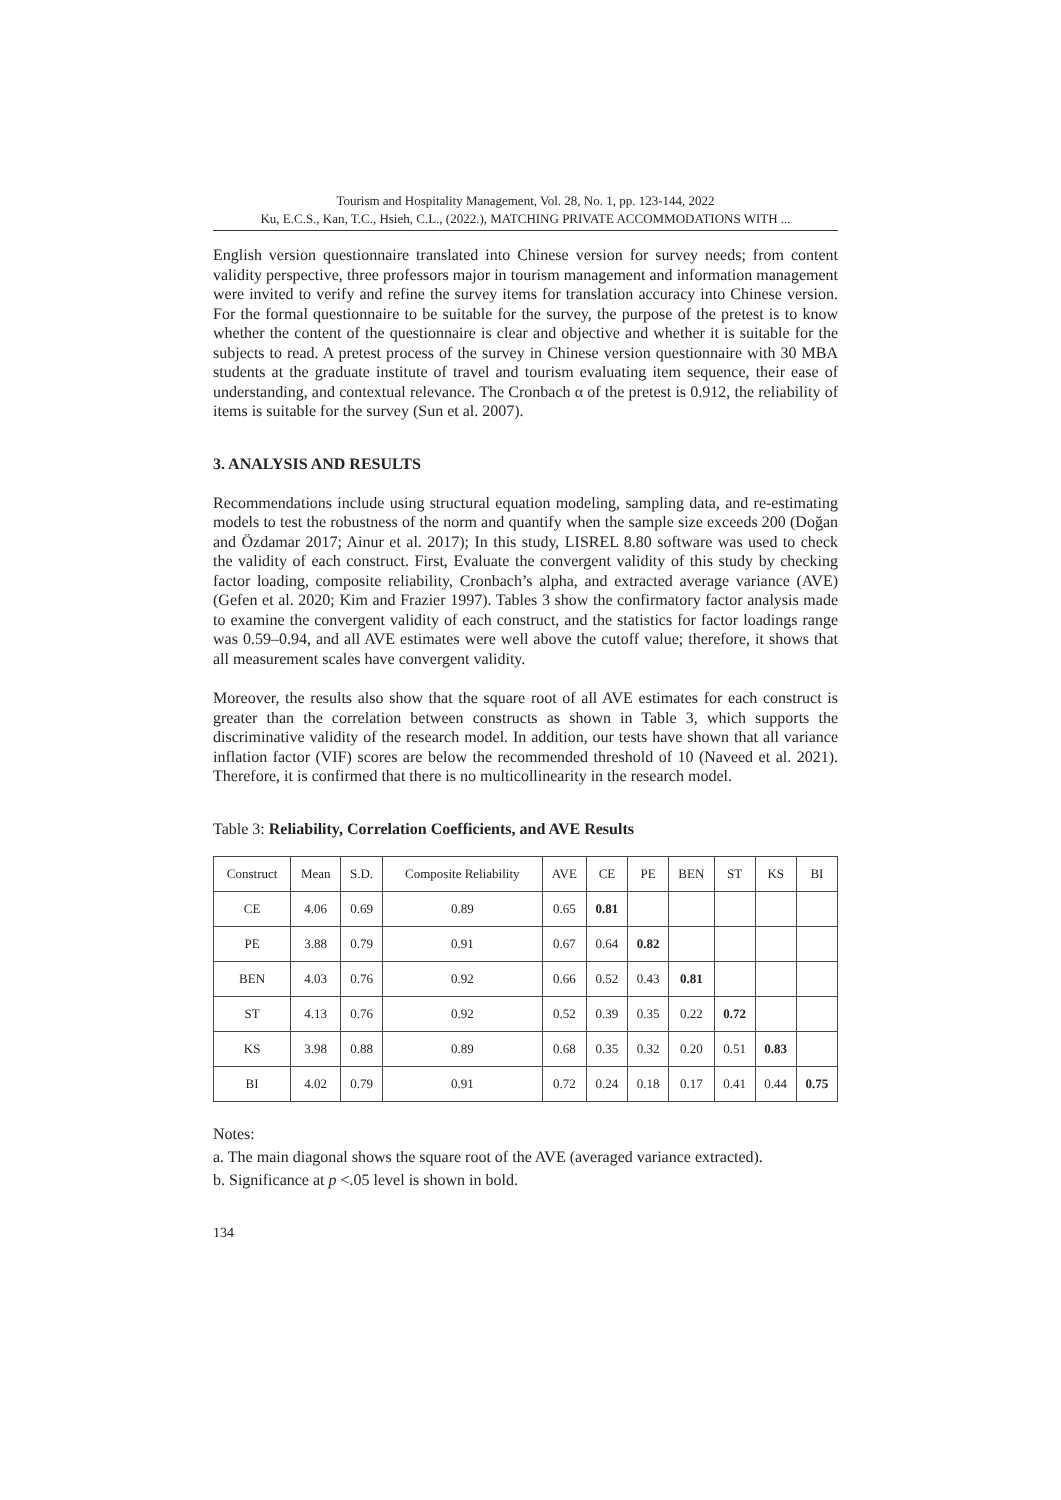Tourism and Hospitality Management, Vol. 28, No. 1, pp. 123-144, 2022
Ku, E.C.S., Kan, T.C., Hsieh, C.L., (2022.), MATCHING PRIVATE ACCOMMODATIONS WITH ...
English version questionnaire translated into Chinese version for survey needs; from content validity perspective, three professors major in tourism management and information management were invited to verify and refine the survey items for translation accuracy into Chinese version. For the formal questionnaire to be suitable for the survey, the purpose of the pretest is to know whether the content of the questionnaire is clear and objective and whether it is suitable for the subjects to read. A pretest process of the survey in Chinese version questionnaire with 30 MBA students at the graduate institute of travel and tourism evaluating item sequence, their ease of understanding, and contextual relevance. The Cronbach α of the pretest is 0.912, the reliability of items is suitable for the survey (Sun et al. 2007).
3. ANALYSIS AND RESULTS
Recommendations include using structural equation modeling, sampling data, and re-estimating models to test the robustness of the norm and quantify when the sample size exceeds 200 (Doğan and Özdamar 2017; Ainur et al. 2017); In this study, LISREL 8.80 software was used to check the validity of each construct. First, Evaluate the convergent validity of this study by checking factor loading, composite reliability, Cronbach’s alpha, and extracted average variance (AVE) (Gefen et al. 2020; Kim and Frazier 1997). Tables 3 show the confirmatory factor analysis made to examine the convergent validity of each construct, and the statistics for factor loadings range was 0.59–0.94, and all AVE estimates were well above the cutoff value; therefore, it shows that all measurement scales have convergent validity.
Moreover, the results also show that the square root of all AVE estimates for each construct is greater than the correlation between constructs as shown in Table 3, which supports the discriminative validity of the research model. In addition, our tests have shown that all variance inflation factor (VIF) scores are below the recommended threshold of 10 (Naveed et al. 2021). Therefore, it is confirmed that there is no multicollinearity in the research model.
Table 3: Reliability, Correlation Coefficients, and AVE Results
| Construct | Mean | S.D. | Composite Reliability | AVE | CE | PE | BEN | ST | KS | BI |
| --- | --- | --- | --- | --- | --- | --- | --- | --- | --- | --- |
| CE | 4.06 | 0.69 | 0.89 | 0.65 | 0.81 | | | | | |
| PE | 3.88 | 0.79 | 0.91 | 0.67 | 0.64 | 0.82 | | | | |
| BEN | 4.03 | 0.76 | 0.92 | 0.66 | 0.52 | 0.43 | 0.81 | | | |
| ST | 4.13 | 0.76 | 0.92 | 0.52 | 0.39 | 0.35 | 0.22 | 0.72 | | |
| KS | 3.98 | 0.88 | 0.89 | 0.68 | 0.35 | 0.32 | 0.20 | 0.51 | 0.83 | |
| BI | 4.02 | 0.79 | 0.91 | 0.72 | 0.24 | 0.18 | 0.17 | 0.41 | 0.44 | 0.75 |
Notes:
a. The main diagonal shows the square root of the AVE (averaged variance extracted).
b. Significance at p <.05 level is shown in bold.
134